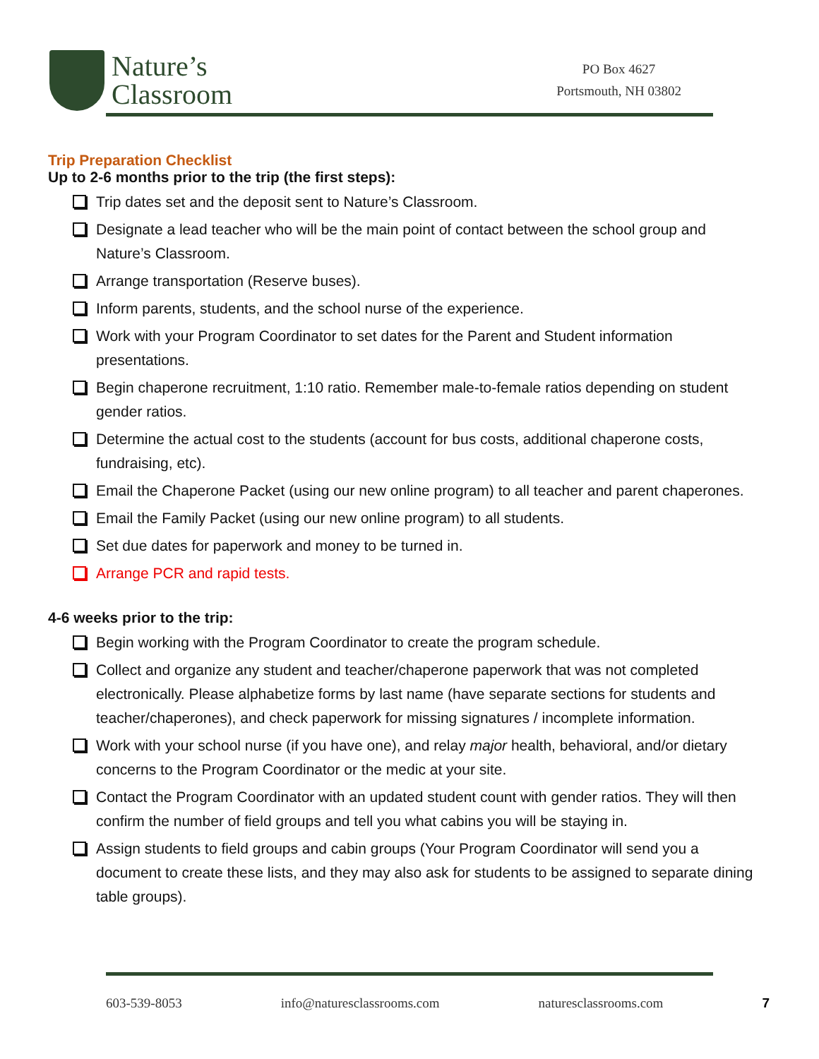Nature’s
Classroom
PO Box 4627
Portsmouth, NH 03802
Trip Preparation Checklist
Up to 2-6 months prior to the trip (the first steps):
Trip dates set and the deposit sent to Nature’s Classroom.
Designate a lead teacher who will be the main point of contact between the school group and Nature’s Classroom.
Arrange transportation (Reserve buses).
Inform parents, students, and the school nurse of the experience.
Work with your Program Coordinator to set dates for the Parent and Student information presentations.
Begin chaperone recruitment, 1:10 ratio. Remember male-to-female ratios depending on student gender ratios.
Determine the actual cost to the students (account for bus costs, additional chaperone costs, fundraising, etc).
Email the Chaperone Packet (using our new online program) to all teacher and parent chaperones.
Email the Family Packet (using our new online program) to all students.
Set due dates for paperwork and money to be turned in.
Arrange PCR and rapid tests.
4-6 weeks prior to the trip:
Begin working with the Program Coordinator to create the program schedule.
Collect and organize any student and teacher/chaperone paperwork that was not completed electronically. Please alphabetize forms by last name (have separate sections for students and teacher/chaperones), and check paperwork for missing signatures / incomplete information.
Work with your school nurse (if you have one), and relay major health, behavioral, and/or dietary concerns to the Program Coordinator or the medic at your site.
Contact the Program Coordinator with an updated student count with gender ratios. They will then confirm the number of field groups and tell you what cabins you will be staying in.
Assign students to field groups and cabin groups (Your Program Coordinator will send you a document to create these lists, and they may also ask for students to be assigned to separate dining table groups).
603-539-8053 info@naturesclassrooms.com naturesclassrooms.com 7